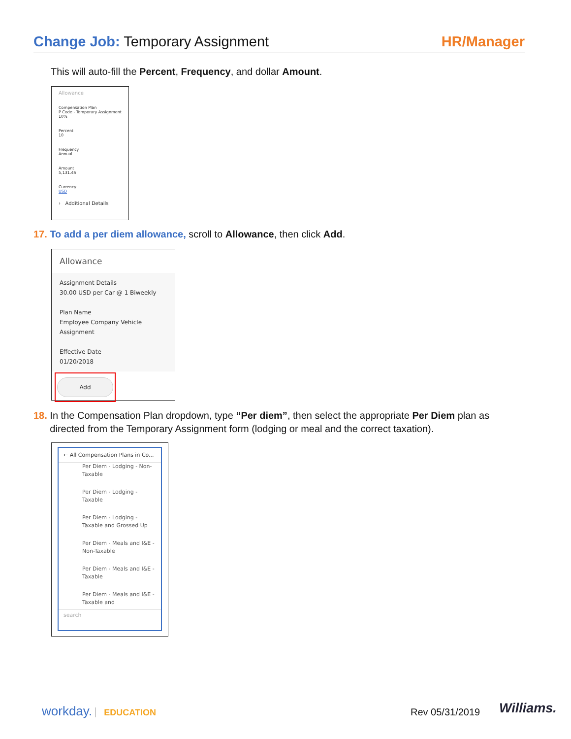Change Job: Temporary Assignment
HR/Manager
This will auto-fill the Percent, Frequency, and dollar Amount.
Allowance
Compensation Plan
P Code - Temporary Assignment 10%
Percent
10
Frequency
Annual
Amount
5,131.46
Currency
USD
› Additional Details
17. To add a per diem allowance, scroll to Allowance, then click Add.
Allowance
Assignment Details
30.00 USD per Car @ 1 Biweekly
Plan Name
Employee Company Vehicle Assignment
Effective Date
01/20/2018
Add
18. In the Compensation Plan dropdown, type “Per diem”, then select the appropriate Per Diem plan as
directed from the Temporary Assignment form (lodging or meal and the correct taxation).
← All Compensation Plans in Co...
Per Diem - Lodging - Non-Taxable
Per Diem - Lodging - Taxable
Per Diem - Lodging - Taxable and Grossed Up
Per Diem - Meals and I&E - Non-Taxable
Per Diem - Meals and I&E - Taxable
Per Diem - Meals and I&E - Taxable and
search
workday. EDUCATION Rev 05/31/2019 Williams.